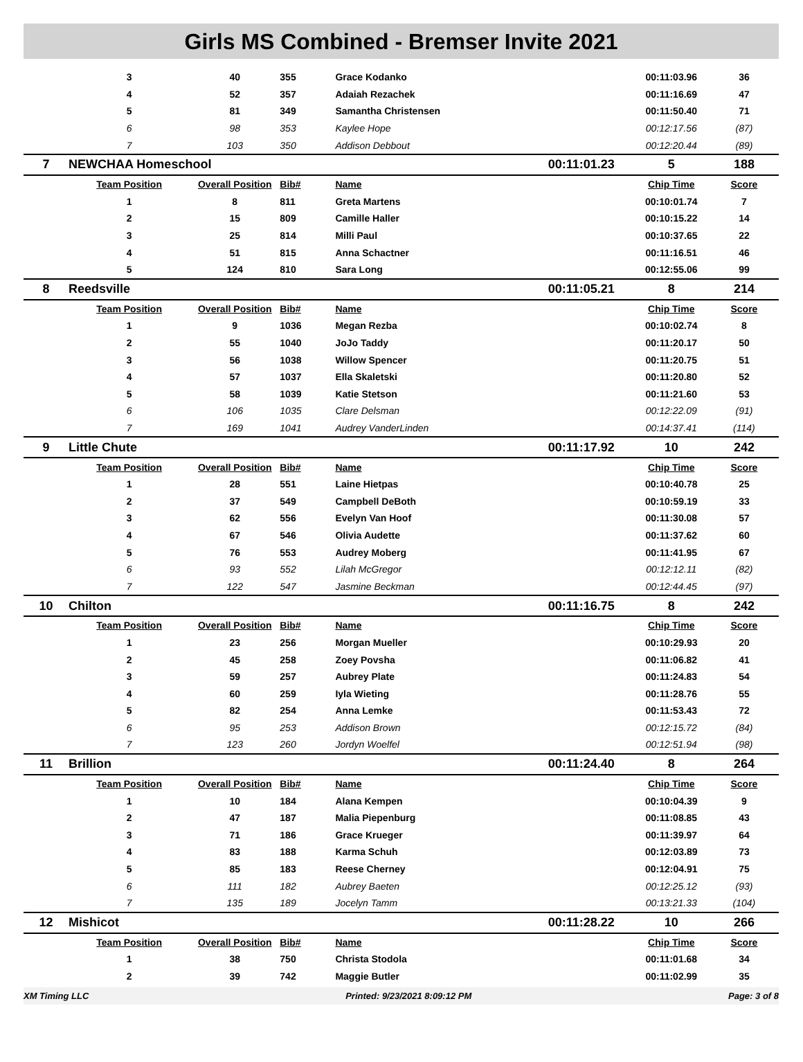Girls MS Combined - Bremser Invite 2021
| | 3 | 40 | 355 | Grace Kodanko | | 00:11:03.96 | 36 |
| | 4 | 52 | 357 | Adaiah Rezachek | | 00:11:16.69 | 47 |
| | 5 | 81 | 349 | Samantha Christensen | | 00:11:50.40 | 71 |
| | 6 | 98 | 353 | Kaylee Hope | | 00:12:17.56 | (87) |
| | 7 | 103 | 350 | Addison Debbout | | 00:12:20.44 | (89) |
| 7 | NEWCHAA Homeschool | | | | 00:11:01.23 | 5 | 188 |
| | Team Position | Overall Position | Bib# | Name | | Chip Time | Score |
| | 1 | 8 | 811 | Greta Martens | | 00:10:01.74 | 7 |
| | 2 | 15 | 809 | Camille Haller | | 00:10:15.22 | 14 |
| | 3 | 25 | 814 | Milli Paul | | 00:10:37.65 | 22 |
| | 4 | 51 | 815 | Anna Schactner | | 00:11:16.51 | 46 |
| | 5 | 124 | 810 | Sara Long | | 00:12:55.06 | 99 |
| 8 | Reedsville | | | | 00:11:05.21 | 8 | 214 |
| | Team Position | Overall Position | Bib# | Name | | Chip Time | Score |
| | 1 | 9 | 1036 | Megan Rezba | | 00:10:02.74 | 8 |
| | 2 | 55 | 1040 | JoJo Taddy | | 00:11:20.17 | 50 |
| | 3 | 56 | 1038 | Willow Spencer | | 00:11:20.75 | 51 |
| | 4 | 57 | 1037 | Ella Skaletski | | 00:11:20.80 | 52 |
| | 5 | 58 | 1039 | Katie Stetson | | 00:11:21.60 | 53 |
| | 6 | 106 | 1035 | Clare Delsman | | 00:12:22.09 | (91) |
| | 7 | 169 | 1041 | Audrey VanderLinden | | 00:14:37.41 | (114) |
| 9 | Little Chute | | | | 00:11:17.92 | 10 | 242 |
| | Team Position | Overall Position | Bib# | Name | | Chip Time | Score |
| | 1 | 28 | 551 | Laine Hietpas | | 00:10:40.78 | 25 |
| | 2 | 37 | 549 | Campbell DeBoth | | 00:10:59.19 | 33 |
| | 3 | 62 | 556 | Evelyn Van Hoof | | 00:11:30.08 | 57 |
| | 4 | 67 | 546 | Olivia Audette | | 00:11:37.62 | 60 |
| | 5 | 76 | 553 | Audrey Moberg | | 00:11:41.95 | 67 |
| | 6 | 93 | 552 | Lilah McGregor | | 00:12:12.11 | (82) |
| | 7 | 122 | 547 | Jasmine Beckman | | 00:12:44.45 | (97) |
| 10 | Chilton | | | | 00:11:16.75 | 8 | 242 |
| | Team Position | Overall Position | Bib# | Name | | Chip Time | Score |
| | 1 | 23 | 256 | Morgan Mueller | | 00:10:29.93 | 20 |
| | 2 | 45 | 258 | Zoey Povsha | | 00:11:06.82 | 41 |
| | 3 | 59 | 257 | Aubrey Plate | | 00:11:24.83 | 54 |
| | 4 | 60 | 259 | Iyla Wieting | | 00:11:28.76 | 55 |
| | 5 | 82 | 254 | Anna Lemke | | 00:11:53.43 | 72 |
| | 6 | 95 | 253 | Addison Brown | | 00:12:15.72 | (84) |
| | 7 | 123 | 260 | Jordyn Woelfel | | 00:12:51.94 | (98) |
| 11 | Brillion | | | | 00:11:24.40 | 8 | 264 |
| | Team Position | Overall Position | Bib# | Name | | Chip Time | Score |
| | 1 | 10 | 184 | Alana Kempen | | 00:10:04.39 | 9 |
| | 2 | 47 | 187 | Malia Piepenburg | | 00:11:08.85 | 43 |
| | 3 | 71 | 186 | Grace Krueger | | 00:11:39.97 | 64 |
| | 4 | 83 | 188 | Karma Schuh | | 00:12:03.89 | 73 |
| | 5 | 85 | 183 | Reese Cherney | | 00:12:04.91 | 75 |
| | 6 | 111 | 182 | Aubrey Baeten | | 00:12:25.12 | (93) |
| | 7 | 135 | 189 | Jocelyn Tamm | | 00:13:21.33 | (104) |
| 12 | Mishicot | | | | 00:11:28.22 | 10 | 266 |
| | Team Position | Overall Position | Bib# | Name | | Chip Time | Score |
| | 1 | 38 | 750 | Christa Stodola | | 00:11:01.68 | 34 |
| | 2 | 39 | 742 | Maggie Butler | | 00:11:02.99 | 35 |
XM Timing LLC Printed: 9/23/2021 8:09:12 PM Page: 3 of 8